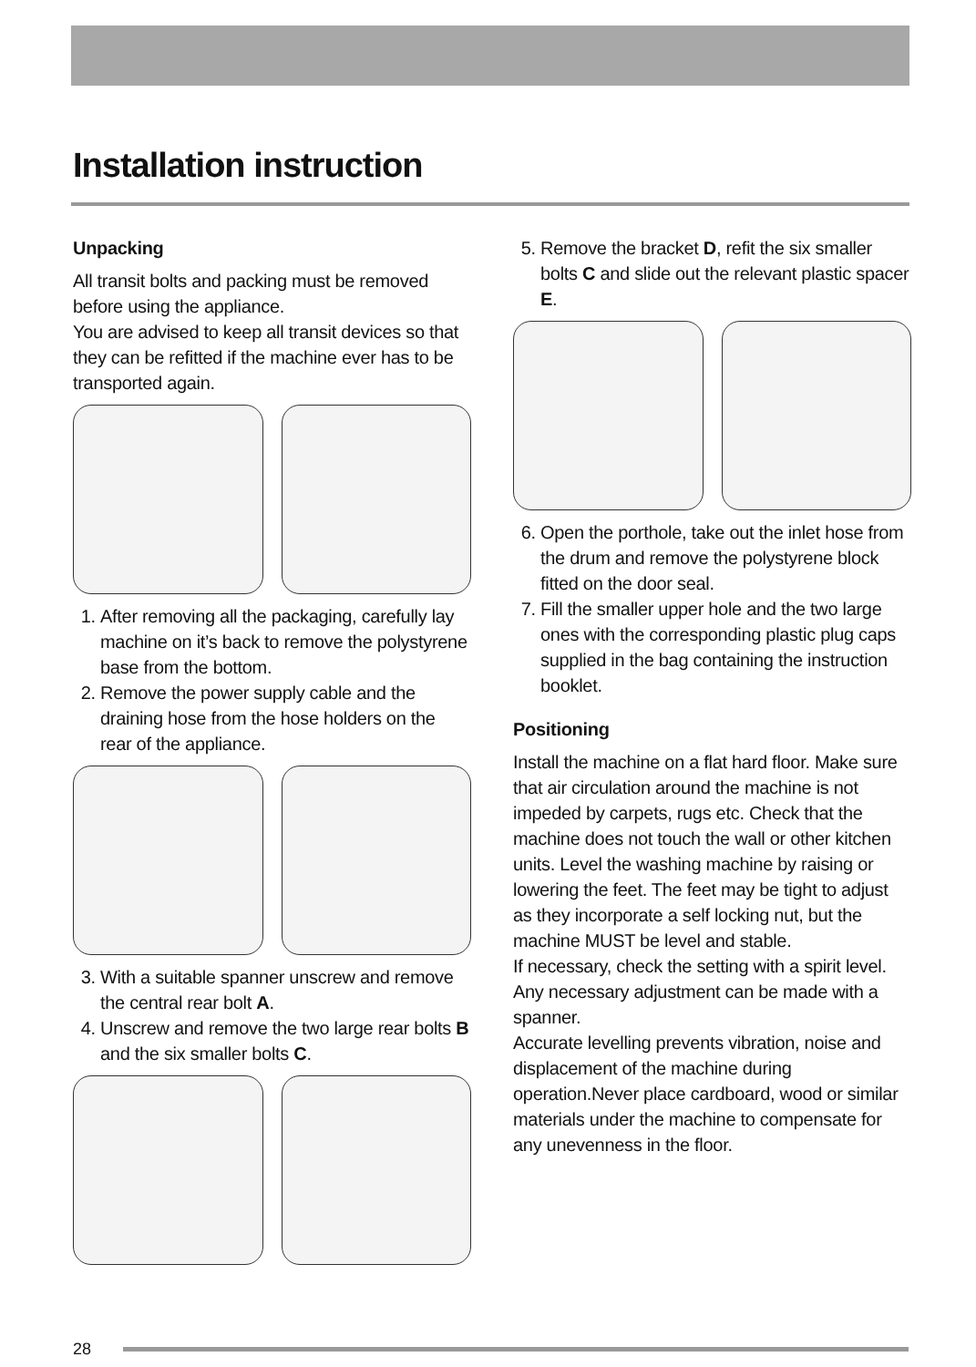Installation instruction
Unpacking
All transit bolts and packing must be removed before using the appliance.
You are advised to keep all transit devices so that they can be refitted if the machine ever has to be transported again.
1. After removing all the packaging, carefully lay machine on it’s back to remove the polystyrene base from the bottom.
2. Remove the power supply cable and the draining hose from the hose holders on the rear of the appliance.
3. With a suitable spanner unscrew and remove the central rear bolt A.
4. Unscrew and remove the two large rear bolts B and the six smaller bolts C.
5. Remove the bracket D, refit the six smaller bolts C and slide out the relevant plastic spacer E.
6. Open the porthole, take out the inlet hose from the drum and remove the polystyrene block fitted on the door seal.
7. Fill the smaller upper hole and the two large ones with the corresponding plastic plug caps supplied in the bag containing the instruction booklet.
Positioning
Install the machine on a flat hard floor. Make sure that air circulation around the machine is not impeded by carpets, rugs etc. Check that the machine does not touch the wall or other kitchen units. Level the washing machine by raising or lowering the feet. The feet may be tight to adjust as they incorporate a self locking nut, but the machine MUST be level and stable.
If necessary, check the setting with a spirit level.
Any necessary adjustment can be made with a spanner.
Accurate levelling prevents vibration, noise and displacement of the machine during operation.Never place cardboard, wood or similar materials under the machine to compensate for any unevenness in the floor.
28